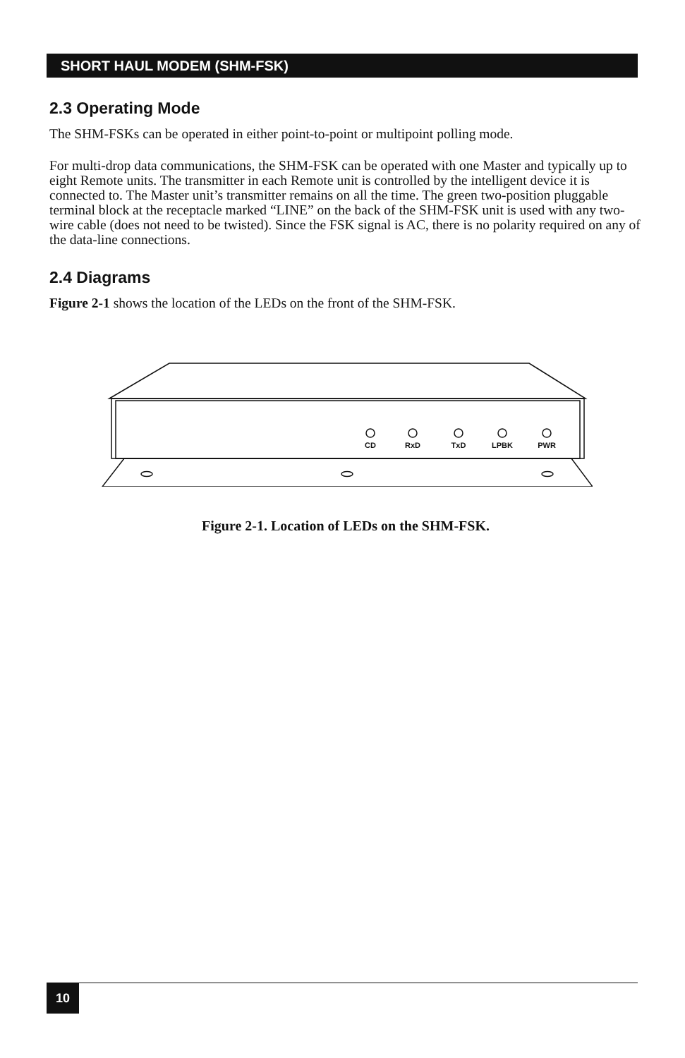SHORT HAUL MODEM (SHM-FSK)
2.3 Operating Mode
The SHM-FSKs can be operated in either point-to-point or multipoint polling mode.
For multi-drop data communications, the SHM-FSK can be operated with one Master and typically up to eight Remote units. The transmitter in each Remote unit is controlled by the intelligent device it is connected to. The Master unit’s transmitter remains on all the time. The green two-position pluggable terminal block at the receptacle marked “LINE” on the back of the SHM-FSK unit is used with any two-wire cable (does not need to be twisted). Since the FSK signal is AC, there is no polarity required on any of the data-line connections.
2.4 Diagrams
Figure 2-1 shows the location of the LEDs on the front of the SHM-FSK.
CD
RxD
TxD
LPBK
PWR
Figure 2-1. Location of LEDs on the SHM-FSK.
10